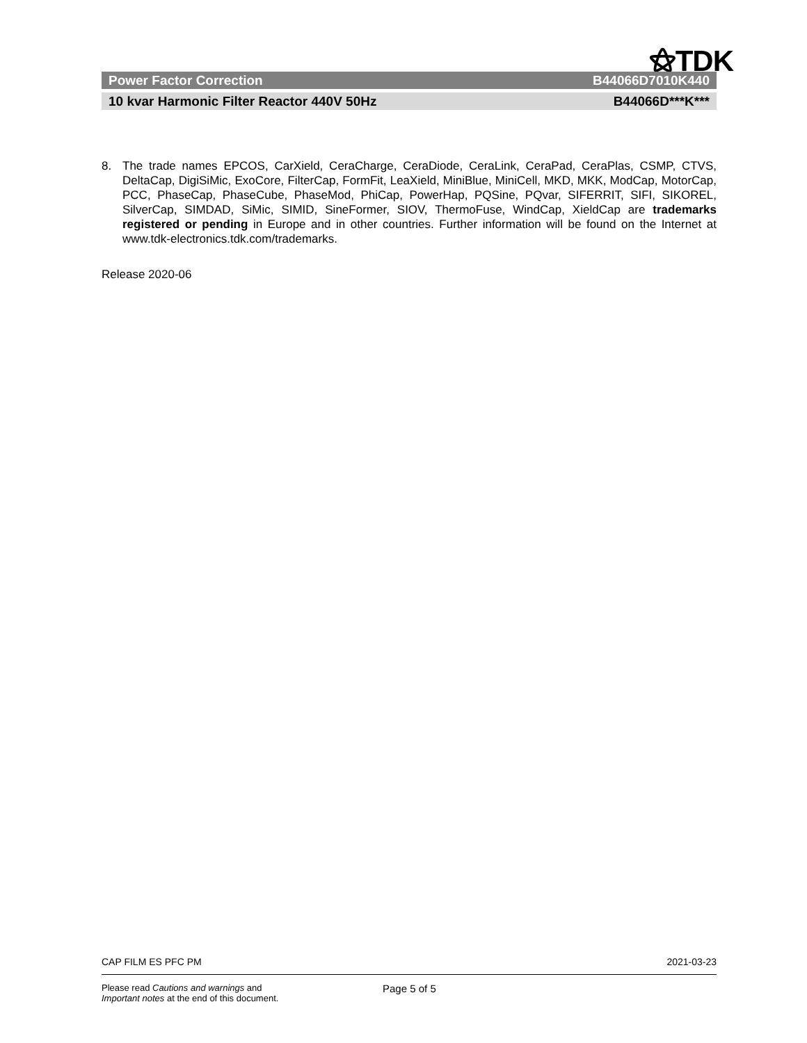⚝TDK
Power Factor Correction B44066D7010K440
10 kvar Harmonic Filter Reactor 440V 50Hz B44066D***K***
8. The trade names EPCOS, CarXield, CeraCharge, CeraDiode, CeraLink, CeraPad, CeraPlas, CSMP, CTVS, DeltaCap, DigiSiMic, ExoCore, FilterCap, FormFit, LeaXield, MiniBlue, MiniCell, MKD, MKK, ModCap, MotorCap, PCC, PhaseCap, PhaseCube, PhaseMod, PhiCap, PowerHap, PQSine, PQvar, SIFERRIT, SIFI, SIKOREL, SilverCap, SIMDAD, SiMic, SIMID, SineFormer, SIOV, ThermoFuse, WindCap, XieldCap are trademarks registered or pending in Europe and in other countries. Further information will be found on the Internet at www.tdk-electronics.tdk.com/trademarks.
Release 2020-06
CAP FILM ES PFC PM 2021-03-23
Please read Cautions and warnings and
Important notes at the end of this document. Page 5 of 5